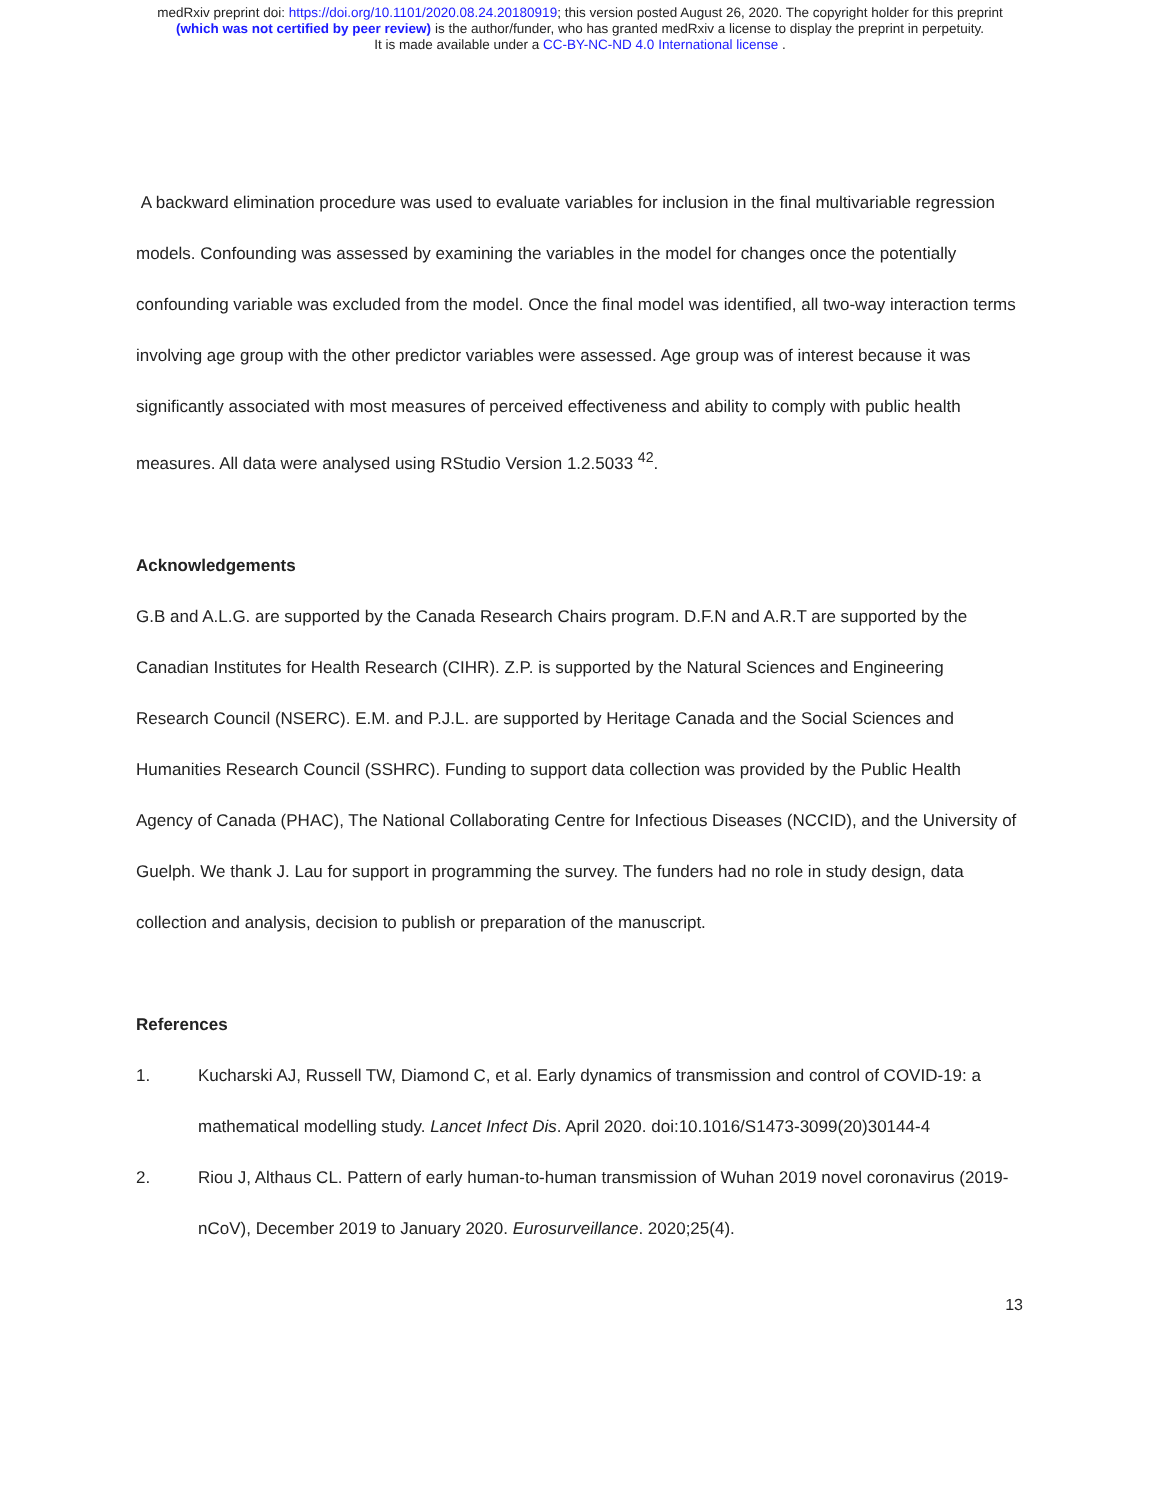medRxiv preprint doi: https://doi.org/10.1101/2020.08.24.20180919; this version posted August 26, 2020. The copyright holder for this preprint
(which was not certified by peer review) is the author/funder, who has granted medRxiv a license to display the preprint in perpetuity.
It is made available under a CC-BY-NC-ND 4.0 International license .
A backward elimination procedure was used to evaluate variables for inclusion in the final multivariable regression models. Confounding was assessed by examining the variables in the model for changes once the potentially confounding variable was excluded from the model. Once the final model was identified, all two-way interaction terms involving age group with the other predictor variables were assessed. Age group was of interest because it was significantly associated with most measures of perceived effectiveness and ability to comply with public health measures. All data were analysed using RStudio Version 1.2.5033 <sup>42</sup>.
Acknowledgements
G.B and A.L.G. are supported by the Canada Research Chairs program. D.F.N and A.R.T are supported by the Canadian Institutes for Health Research (CIHR). Z.P. is supported by the Natural Sciences and Engineering Research Council (NSERC). E.M. and P.J.L. are supported by Heritage Canada and the Social Sciences and Humanities Research Council (SSHRC). Funding to support data collection was provided by the Public Health Agency of Canada (PHAC), The National Collaborating Centre for Infectious Diseases (NCCID), and the University of Guelph. We thank J. Lau for support in programming the survey. The funders had no role in study design, data collection and analysis, decision to publish or preparation of the manuscript.
References
1. Kucharski AJ, Russell TW, Diamond C, et al. Early dynamics of transmission and control of COVID-19: a mathematical modelling study. Lancet Infect Dis. April 2020. doi:10.1016/S1473-3099(20)30144-4
2. Riou J, Althaus CL. Pattern of early human-to-human transmission of Wuhan 2019 novel coronavirus (2019-nCoV), December 2019 to January 2020. Eurosurveillance. 2020;25(4).
13